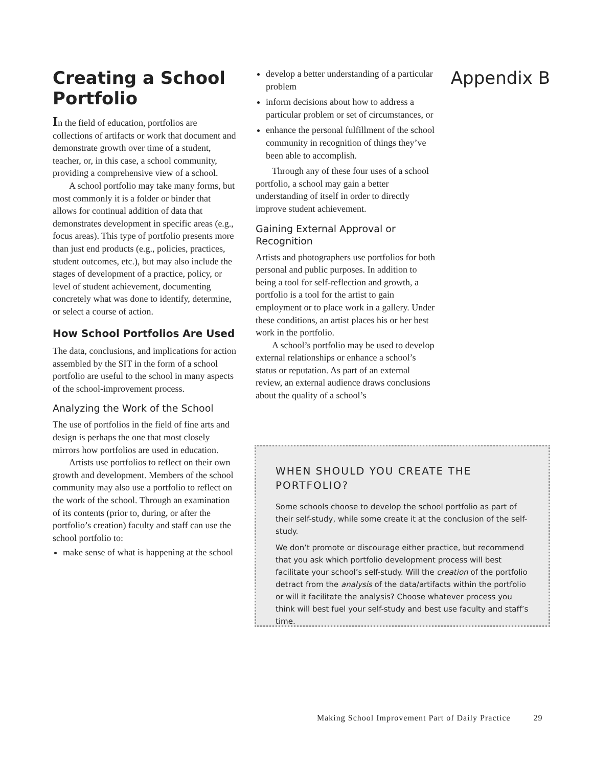Creating a School Portfolio
In the field of education, portfolios are collections of artifacts or work that document and demonstrate growth over time of a student, teacher, or, in this case, a school community, providing a comprehensive view of a school.
A school portfolio may take many forms, but most commonly it is a folder or binder that allows for continual addition of data that demonstrates development in specific areas (e.g., focus areas). This type of portfolio presents more than just end products (e.g., policies, practices, student outcomes, etc.), but may also include the stages of development of a practice, policy, or level of student achievement, documenting concretely what was done to identify, determine, or select a course of action.
How School Portfolios Are Used
The data, conclusions, and implications for action assembled by the SIT in the form of a school portfolio are useful to the school in many aspects of the school-improvement process.
Analyzing the Work of the School
The use of portfolios in the field of fine arts and design is perhaps the one that most closely mirrors how portfolios are used in education.
Artists use portfolios to reflect on their own growth and development. Members of the school community may also use a portfolio to reflect on the work of the school. Through an examination of its contents (prior to, during, or after the portfolio’s creation) faculty and staff can use the school portfolio to:
make sense of what is happening at the school
develop a better understanding of a particular problem
inform decisions about how to address a particular problem or set of circumstances, or
enhance the personal fulfillment of the school community in recognition of things they’ve been able to accomplish.
Through any of these four uses of a school portfolio, a school may gain a better understanding of itself in order to directly improve student achievement.
Gaining External Approval or Recognition
Artists and photographers use portfolios for both personal and public purposes. In addition to being a tool for self-reflection and growth, a portfolio is a tool for the artist to gain employment or to place work in a gallery. Under these conditions, an artist places his or her best work in the portfolio.
A school’s portfolio may be used to develop external relationships or enhance a school’s status or reputation. As part of an external review, an external audience draws conclusions about the quality of a school’s
Appendix B
WHEN SHOULD YOU CREATE THE PORTFOLIO?
Some schools choose to develop the school portfolio as part of their self-study, while some create it at the conclusion of the self-study.
We don’t promote or discourage either practice, but recommend that you ask which portfolio development process will best facilitate your school’s self-study. Will the creation of the portfolio detract from the analysis of the data/artifacts within the portfolio or will it facilitate the analysis? Choose whatever process you think will best fuel your self-study and best use faculty and staff’s time.
Making School Improvement Part of Daily Practice 29